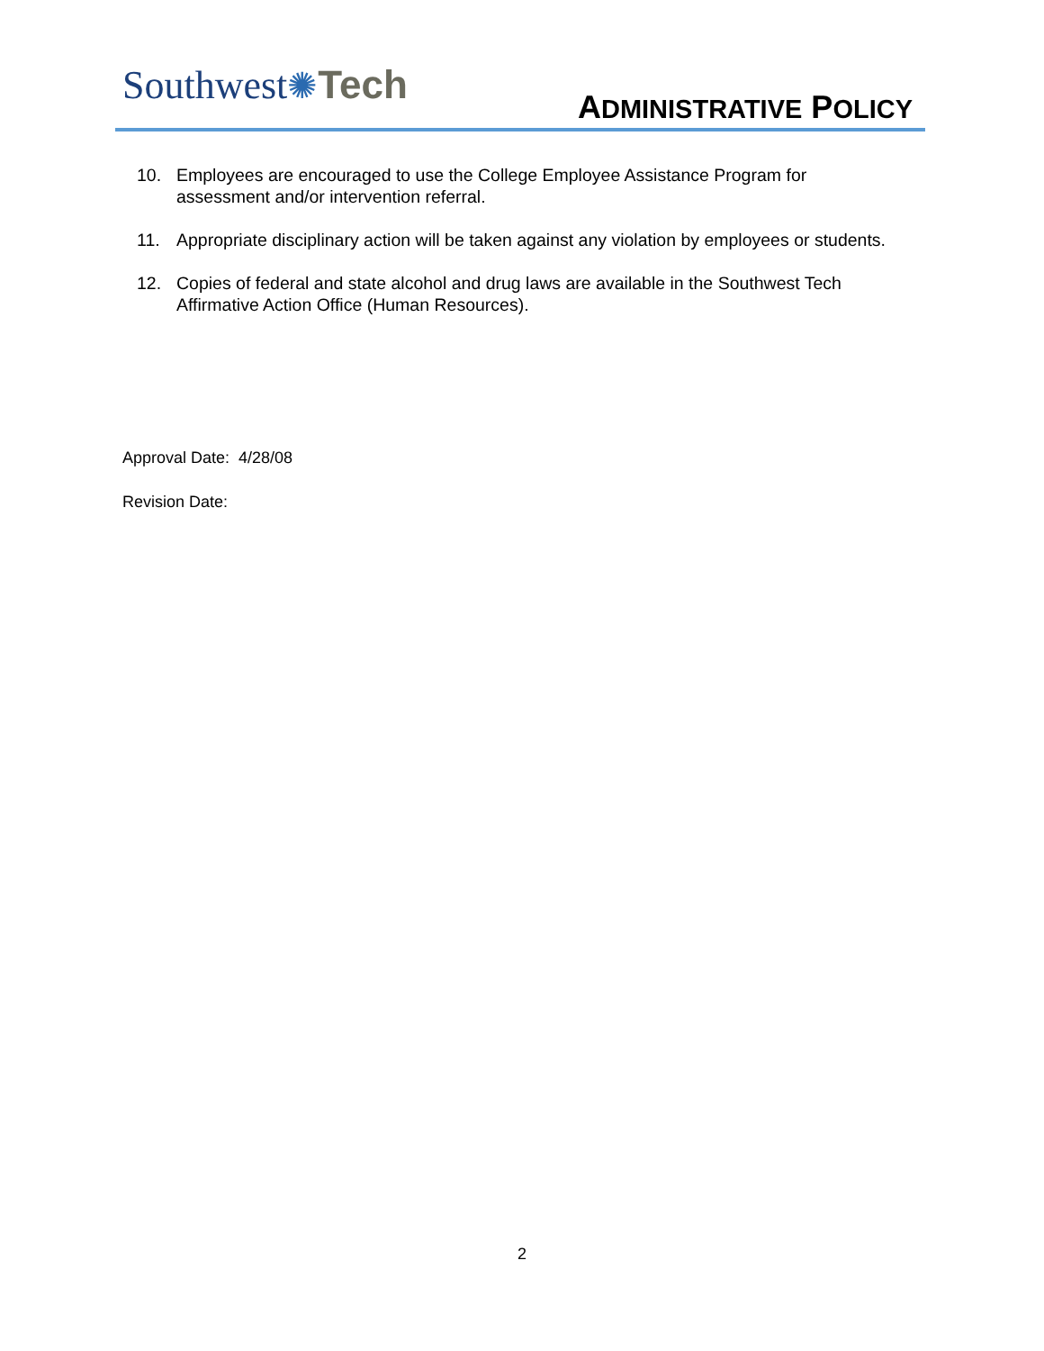Southwest✺Tech
ADMINISTRATIVE POLICY
10. Employees are encouraged to use the College Employee Assistance Program for assessment and/or intervention referral.
11. Appropriate disciplinary action will be taken against any violation by employees or students.
12. Copies of federal and state alcohol and drug laws are available in the Southwest Tech Affirmative Action Office (Human Resources).
Approval Date: 4/28/08
Revision Date:
2